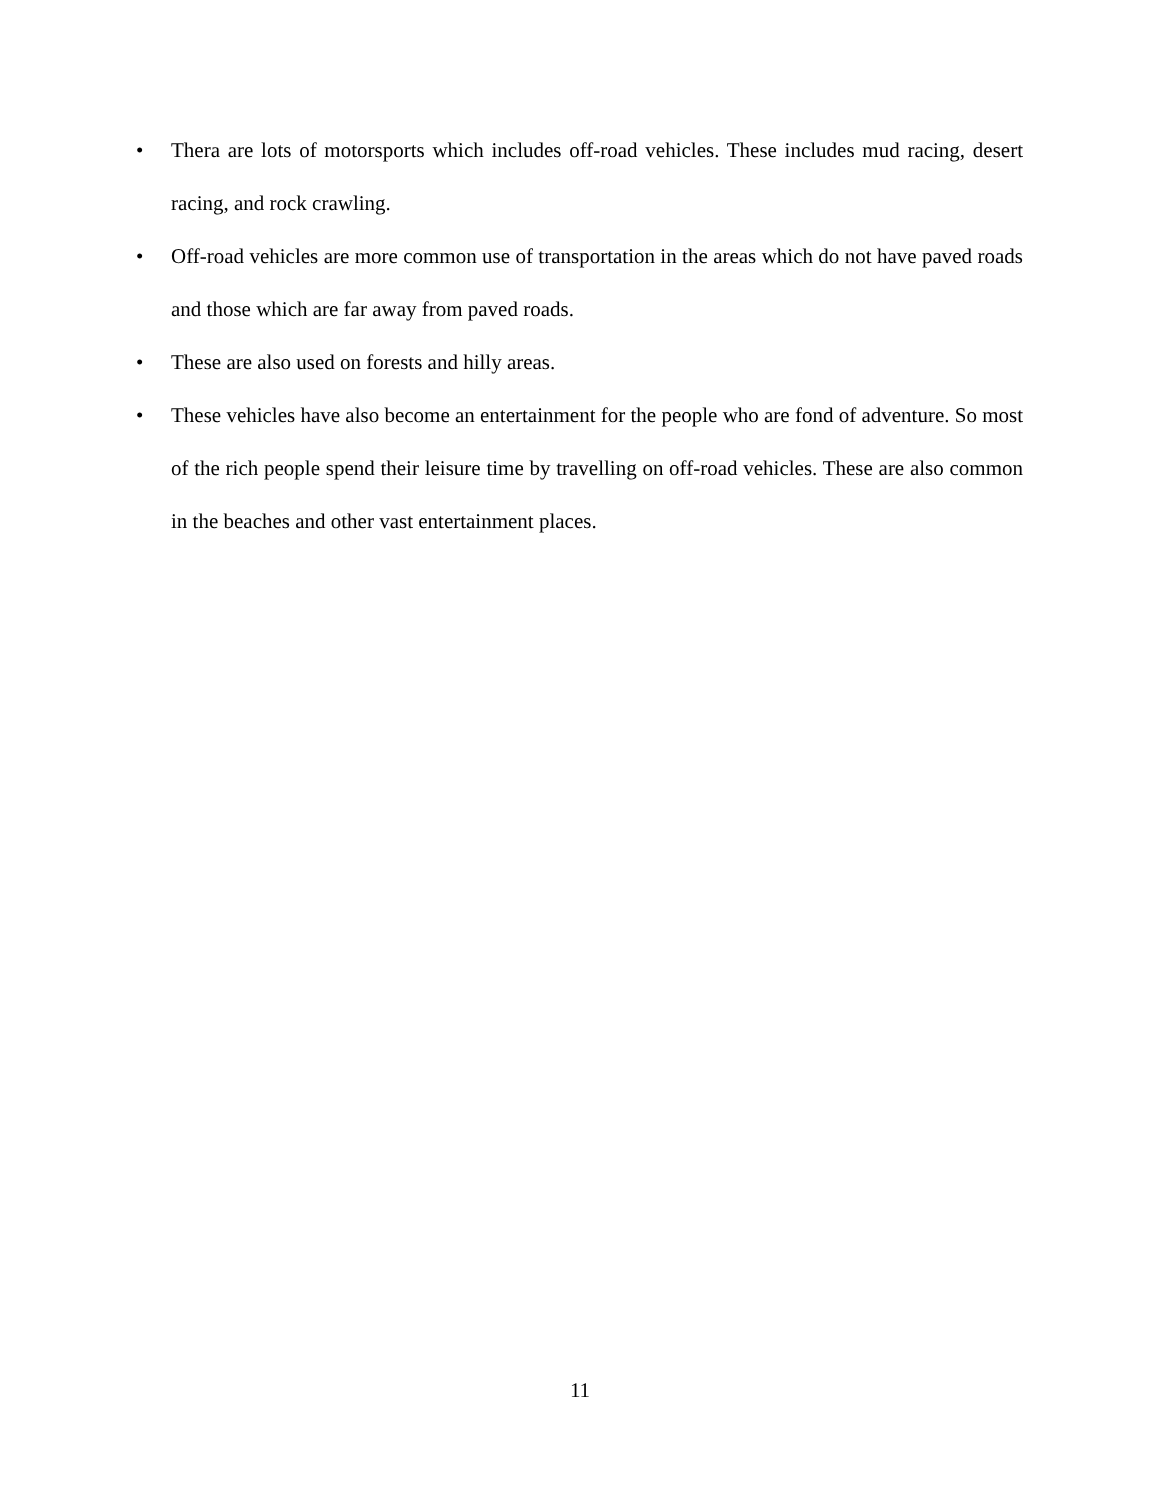• Thera are lots of motorsports which includes off-road vehicles. These includes mud racing, desert racing, and rock crawling.
• Off-road vehicles are more common use of transportation in the areas which do not have paved roads and those which are far away from paved roads.
• These are also used on forests and hilly areas.
• These vehicles have also become an entertainment for the people who are fond of adventure. So most of the rich people spend their leisure time by travelling on off-road vehicles. These are also common in the beaches and other vast entertainment places.
11